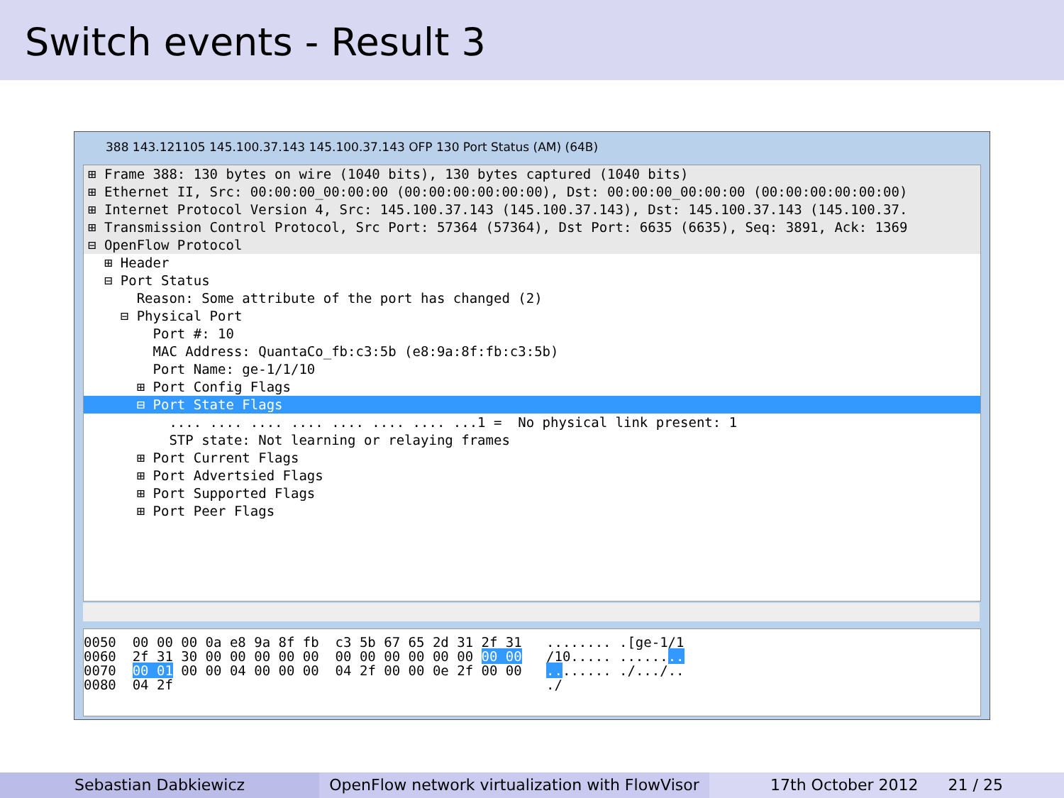Switch events - Result 3
388 143.121105 145.100.37.143 145.100.37.143 OFP 130 Port Status (AM) (64B)
⊞ Frame 388: 130 bytes on wire (1040 bits), 130 bytes captured (1040 bits)
⊞ Ethernet II, Src: 00:00:00_00:00:00 (00:00:00:00:00:00), Dst: 00:00:00_00:00:00 (00:00:00:00:00:00)
⊞ Internet Protocol Version 4, Src: 145.100.37.143 (145.100.37.143), Dst: 145.100.37.143 (145.100.37.
⊞ Transmission Control Protocol, Src Port: 57364 (57364), Dst Port: 6635 (6635), Seq: 3891, Ack: 1369
⊟ OpenFlow Protocol
⊞ Header
⊟ Port Status
Reason: Some attribute of the port has changed (2)
⊟ Physical Port
Port #: 10
MAC Address: QuantaCo_fb:c3:5b (e8:9a:8f:fb:c3:5b)
Port Name: ge-1/1/10
⊞ Port Config Flags
⊟ Port State Flags
.... .... .... .... .... .... .... ...1 = No physical link present: 1
STP state: Not learning or relaying frames
⊞ Port Current Flags
⊞ Port Advertsied Flags
⊞ Port Supported Flags
⊞ Port Peer Flags
0050 00 00 00 0a e8 9a 8f fb c3 5b 67 65 2d 31 2f 31 ........ .[ge-1/1 0060 2f 31 30 00 00 00 00 00 00 00 00 00 00 00 00 00 /10..... ........ 0070 00 01 00 00 04 00 00 00 04 2f 00 00 0e 2f 00 00 ........ ./.../.. 0080 04 2f ./
Sebastian Dabkiewicz OpenFlow network virtualization with FlowVisor
17th October 2012 21 / 25